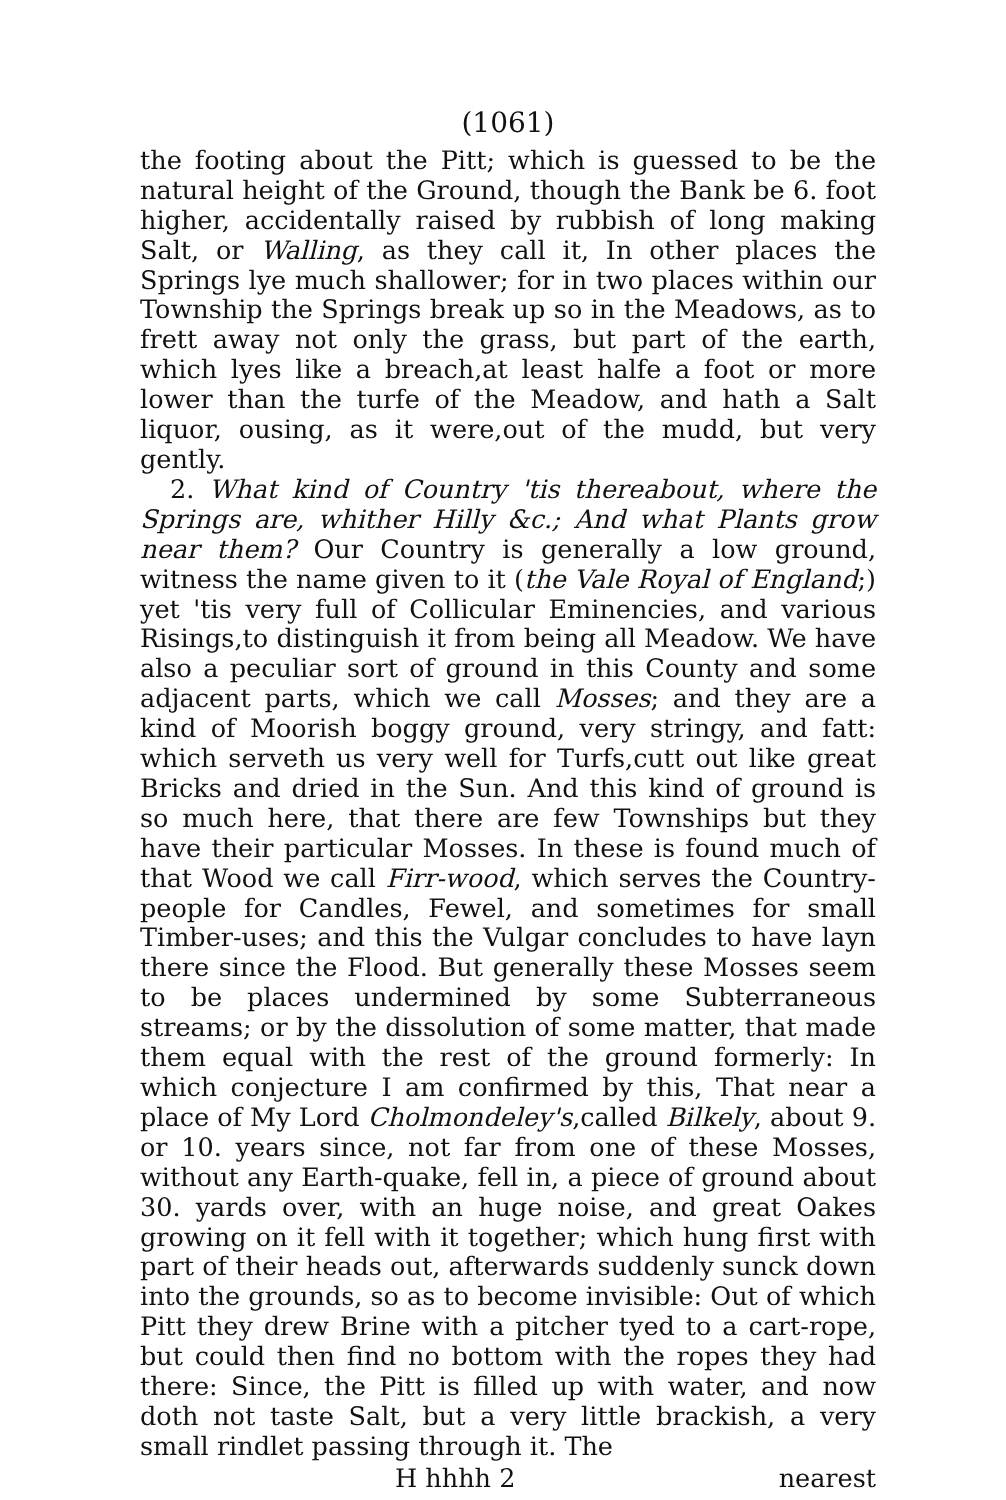(1061)
the footing about the Pitt; which is guessed to be the natural height of the Ground, though the Bank be 6. foot higher, accidentally raised by rubbish of long making Salt, or Walling, as they call it, In other places the Springs lye much shallower; for in two places within our Township the Springs break up so in the Meadows, as to frett away not only the grass, but part of the earth, which lyes like a breach,at least halfe a foot or more lower than the turfe of the Meadow, and hath a Salt liquor, ousing, as it were,out of the mudd, but very gently.
2. What kind of Country 'tis thereabout, where the Springs are, whither Hilly &c.; And what Plants grow near them? Our Country is generally a low ground, witness the name given to it (the Vale Royal of England;) yet 'tis very full of Collicular Eminencies, and various Risings,to distinguish it from being all Meadow. We have also a peculiar sort of ground in this County and some adjacent parts, which we call Mosses; and they are a kind of Moorish boggy ground, very stringy, and fatt: which serveth us very well for Turfs,cutt out like great Bricks and dried in the Sun. And this kind of ground is so much here, that there are few Townships but they have their particular Mosses. In these is found much of that Wood we call Firr-wood, which serves the Country-people for Candles, Fewel, and sometimes for small Timber-uses; and this the Vulgar concludes to have layn there since the Flood. But generally these Mosses seem to be places undermined by some Subterraneous streams; or by the dissolution of some matter, that made them equal with the rest of the ground formerly: In which conjecture I am confirmed by this, That near a place of My Lord Cholmondeley's,called Bilkely, about 9. or 10. years since, not far from one of these Mosses, without any Earth-quake, fell in, a piece of ground about 30. yards over, with an huge noise, and great Oakes growing on it fell with it together; which hung first with part of their heads out, afterwards suddenly sunck down into the grounds, so as to become invisible: Out of which Pitt they drew Brine with a pitcher tyed to a cart-rope, but could then find no bottom with the ropes they had there: Since, the Pitt is filled up with water, and now doth not taste Salt, but a very little brackish, a very small rindlet passing through it. The
H hhhh 2 nearest